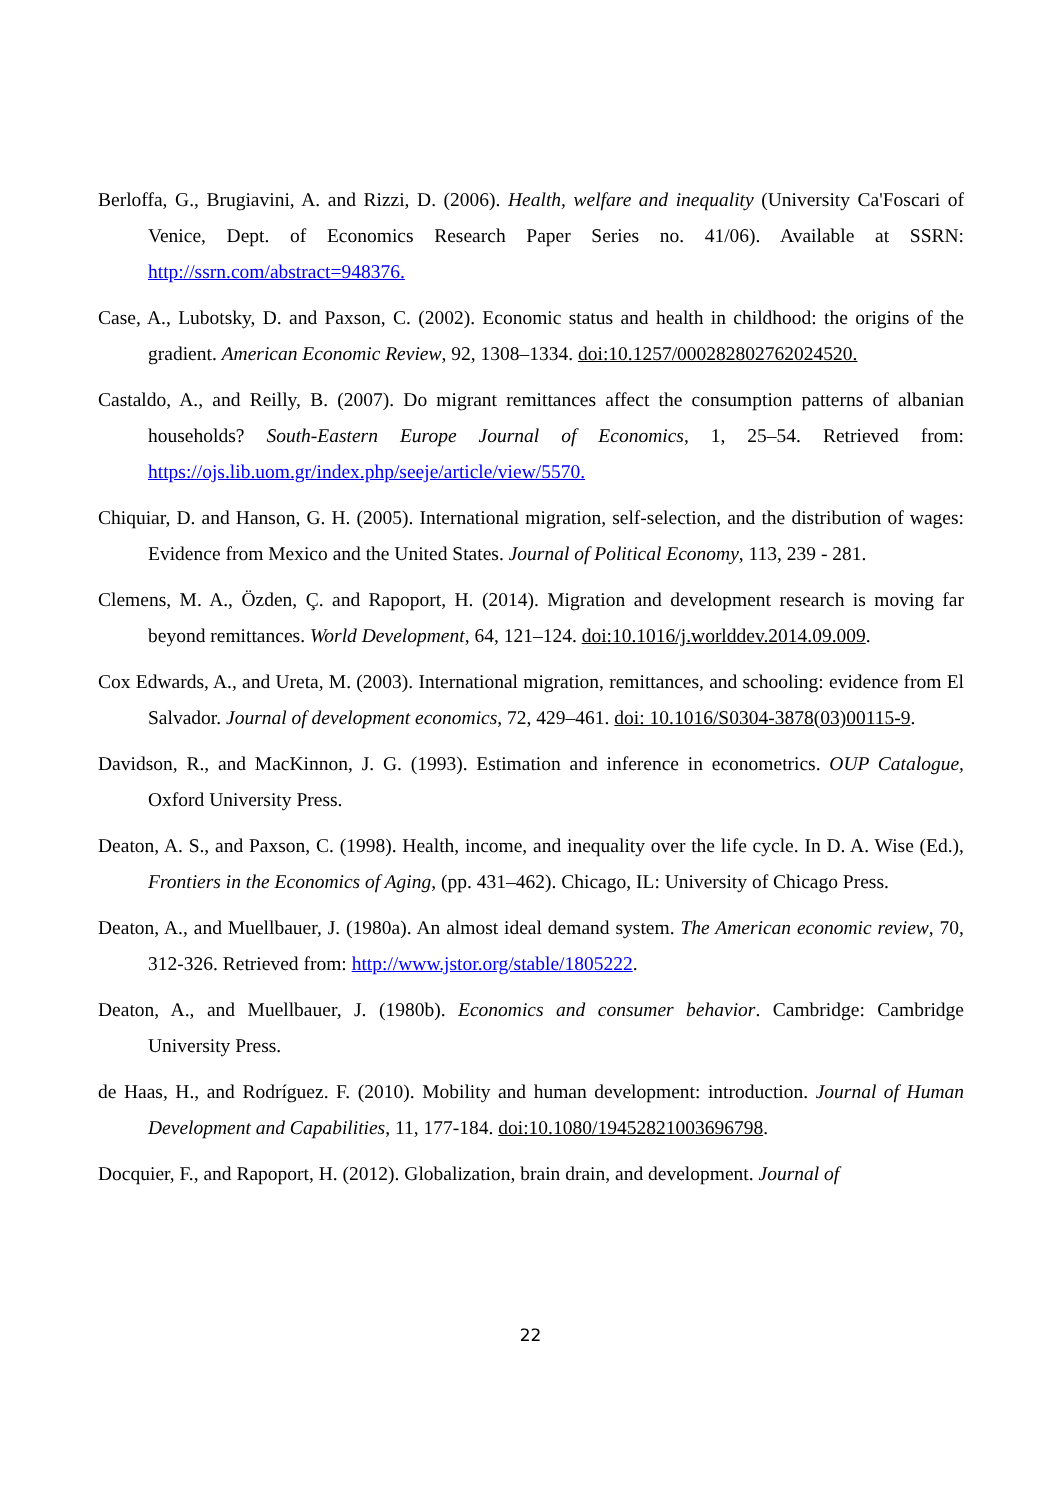Berloffa, G., Brugiavini, A. and Rizzi, D. (2006). Health, welfare and inequality (University Ca'Foscari of Venice, Dept. of Economics Research Paper Series no. 41/06). Available at SSRN: http://ssrn.com/abstract=948376.
Case, A., Lubotsky, D. and Paxson, C. (2002). Economic status and health in childhood: the origins of the gradient. American Economic Review, 92, 1308–1334. doi:10.1257/000282802762024520.
Castaldo, A., and Reilly, B. (2007). Do migrant remittances affect the consumption patterns of albanian households? South-Eastern Europe Journal of Economics, 1, 25–54. Retrieved from: https://ojs.lib.uom.gr/index.php/seeje/article/view/5570.
Chiquiar, D. and Hanson, G. H. (2005). International migration, self-selection, and the distribution of wages: Evidence from Mexico and the United States. Journal of Political Economy, 113, 239 - 281.
Clemens, M. A., Özden, Ç. and Rapoport, H. (2014). Migration and development research is moving far beyond remittances. World Development, 64, 121–124. doi:10.1016/j.worlddev.2014.09.009.
Cox Edwards, A., and Ureta, M. (2003). International migration, remittances, and schooling: evidence from El Salvador. Journal of development economics, 72, 429–461. doi: 10.1016/S0304-3878(03)00115-9.
Davidson, R., and MacKinnon, J. G. (1993). Estimation and inference in econometrics. OUP Catalogue, Oxford University Press.
Deaton, A. S., and Paxson, C. (1998). Health, income, and inequality over the life cycle. In D. A. Wise (Ed.), Frontiers in the Economics of Aging, (pp. 431–462). Chicago, IL: University of Chicago Press.
Deaton, A., and Muellbauer, J. (1980a). An almost ideal demand system. The American economic review, 70, 312-326. Retrieved from: http://www.jstor.org/stable/1805222.
Deaton, A., and Muellbauer, J. (1980b). Economics and consumer behavior. Cambridge: Cambridge University Press.
de Haas, H., and Rodríguez. F. (2010). Mobility and human development: introduction. Journal of Human Development and Capabilities, 11, 177-184. doi:10.1080/19452821003696798.
Docquier, F., and Rapoport, H. (2012). Globalization, brain drain, and development. Journal of
22